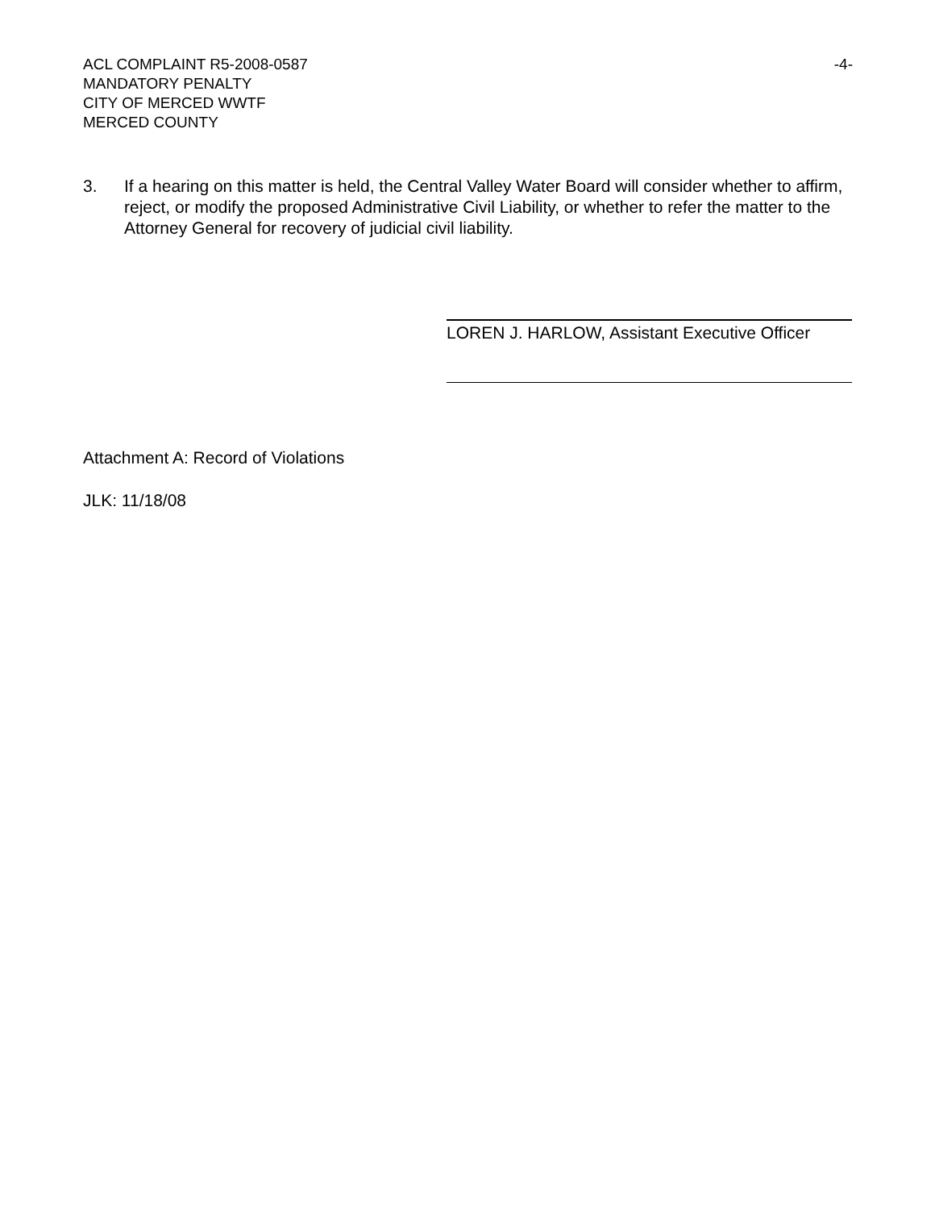-4- ACL COMPLAINT R5-2008-0587
MANDATORY PENALTY
CITY OF MERCED WWTF
MERCED COUNTY
3. If a hearing on this matter is held, the Central Valley Water Board will consider whether to affirm, reject, or modify the proposed Administrative Civil Liability, or whether to refer the matter to the Attorney General for recovery of judicial civil liability.
LOREN J. HARLOW, Assistant Executive Officer
Attachment A: Record of Violations
JLK: 11/18/08